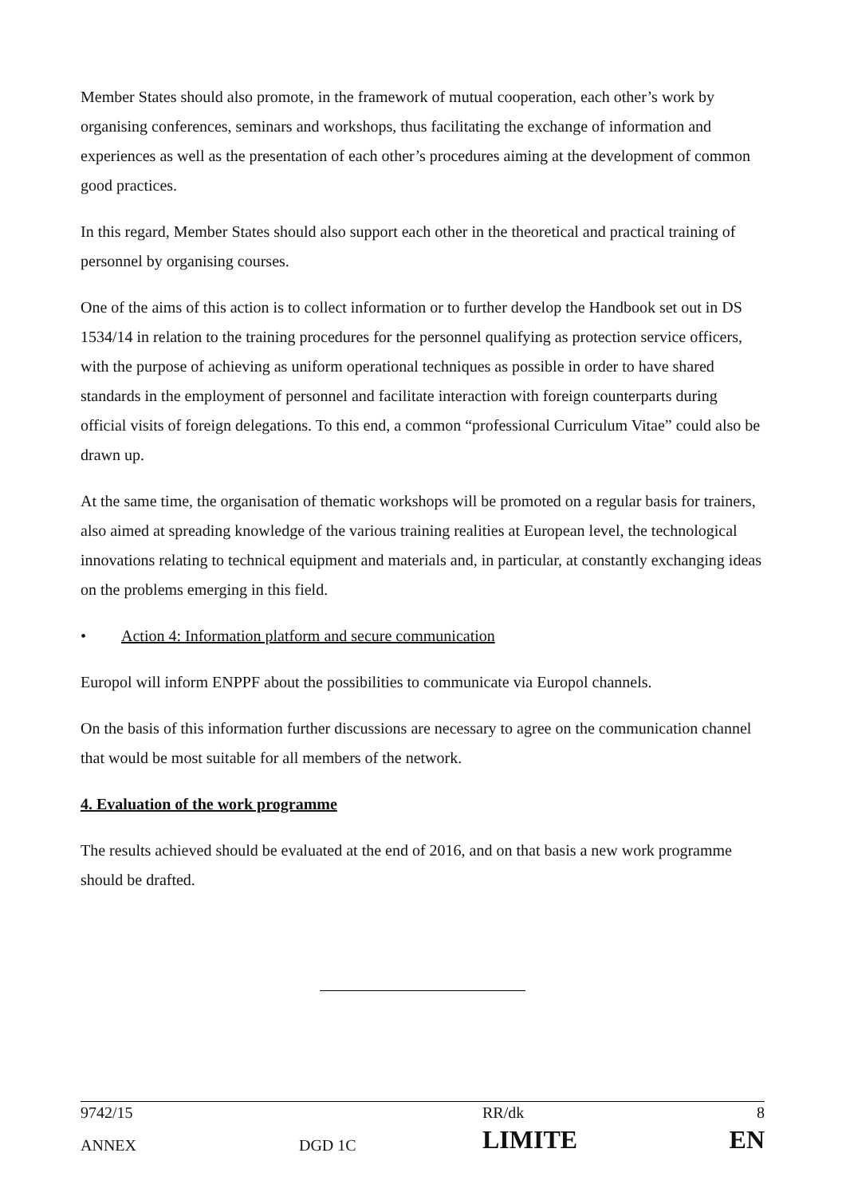Member States should also promote, in the framework of mutual cooperation, each other’s work by organising conferences, seminars and workshops, thus facilitating the exchange of information and experiences as well as the presentation of each other’s procedures aiming at the development of common good practices.
In this regard, Member States should also support each other in the theoretical and practical training of personnel by organising courses.
One of the aims of this action is to collect information or to further develop the Handbook set out in DS 1534/14 in relation to the training procedures for the personnel qualifying as protection service officers, with the purpose of achieving as uniform operational techniques as possible in order to have shared standards in the employment of personnel and facilitate interaction with foreign counterparts during official visits of foreign delegations. To this end, a common “professional Curriculum Vitae” could also be drawn up.
At the same time, the organisation of thematic workshops will be promoted on a regular basis for trainers, also aimed at spreading knowledge of the various training realities at European level, the technological innovations relating to technical equipment and materials and, in particular, at constantly exchanging ideas on the problems emerging in this field.
• Action 4: Information platform and secure communication
Europol will inform ENPPF about the possibilities to communicate via Europol channels.
On the basis of this information further discussions are necessary to agree on the communication channel that would be most suitable for all members of the network.
4. Evaluation of the work programme
The results achieved should be evaluated at the end of 2016, and on that basis a new work programme should be drafted.
| 9742/15 | | RR/dk | 8 |
| ANNEX | DGD 1C | LIMITE | EN |